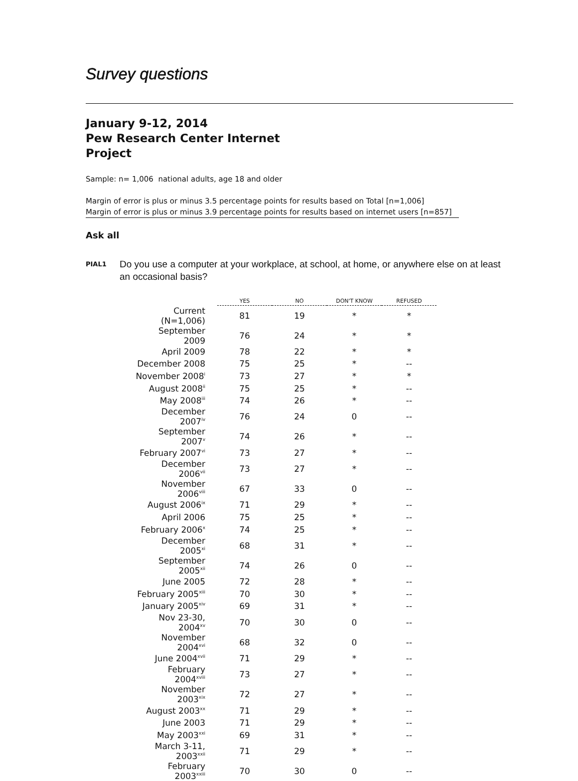Survey questions
January 9-12, 2014
Pew Research Center Internet
Project
Sample: n= 1,006 national adults, age 18 and older
Margin of error is plus or minus 3.5 percentage points for results based on Total [n=1,006]
Margin of error is plus or minus 3.9 percentage points for results based on internet users [n=857]
Ask all
PIAL1 Do you use a computer at your workplace, at school, at home, or anywhere else on at least an occasional basis?
| | YES | NO | DON'T KNOW | REFUSED |
| --- | --- | --- | --- | --- |
| Current (N=1,006) | 81 | 19 | * | * |
| September 2009 | 76 | 24 | * | * |
| April 2009 | 78 | 22 | * | * |
| December 2008 | 75 | 25 | * | -- |
| November 2008<sup>i</sup> | 73 | 27 | * | * |
| August 2008<sup>ii</sup> | 75 | 25 | * | -- |
| May 2008<sup>iii</sup> | 74 | 26 | * | -- |
| December 2007<sup>iv</sup> | 76 | 24 | 0 | -- |
| September 2007<sup>v</sup> | 74 | 26 | * | -- |
| February 2007<sup>vi</sup> | 73 | 27 | * | -- |
| December 2006<sup>vii</sup> | 73 | 27 | * | -- |
| November 2006<sup>viii</sup> | 67 | 33 | 0 | -- |
| August 2006<sup>ix</sup> | 71 | 29 | * | -- |
| April 2006 | 75 | 25 | * | -- |
| February 2006<sup>x</sup> | 74 | 25 | * | -- |
| December 2005<sup>xi</sup> | 68 | 31 | * | -- |
| September 2005<sup>xii</sup> | 74 | 26 | 0 | -- |
| June 2005 | 72 | 28 | * | -- |
| February 2005<sup>xiii</sup> | 70 | 30 | * | -- |
| January 2005<sup>xiv</sup> | 69 | 31 | * | -- |
| Nov 23-30, 2004<sup>xv</sup> | 70 | 30 | 0 | -- |
| November 2004<sup>xvi</sup> | 68 | 32 | 0 | -- |
| June 2004<sup>xvii</sup> | 71 | 29 | * | -- |
| February 2004<sup>xviii</sup> | 73 | 27 | * | -- |
| November 2003<sup>xix</sup> | 72 | 27 | * | -- |
| August 2003<sup>xx</sup> | 71 | 29 | * | -- |
| June 2003 | 71 | 29 | * | -- |
| May 2003<sup>xxi</sup> | 69 | 31 | * | -- |
| March 3-11, 2003<sup>xxii</sup> | 71 | 29 | * | -- |
| February 2003<sup>xxiii</sup> | 70 | 30 | 0 | -- |